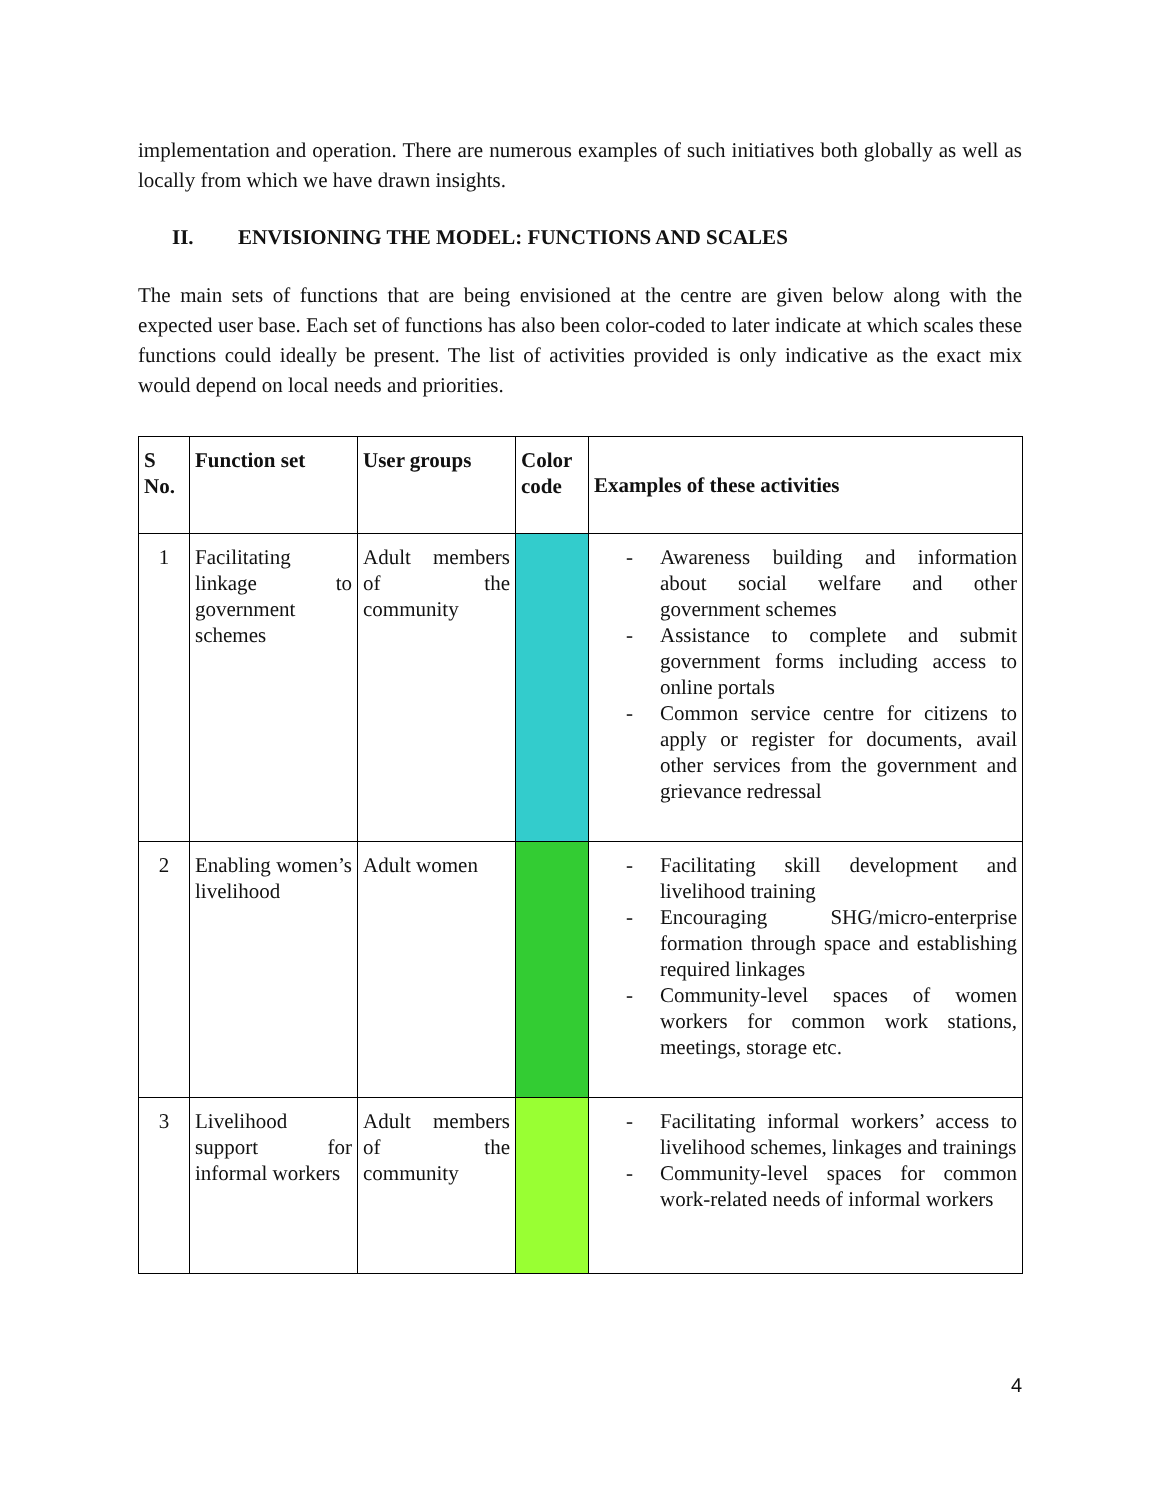implementation and operation. There are numerous examples of such initiatives both globally as well as locally from which we have drawn insights.
II. ENVISIONING THE MODEL: FUNCTIONS AND SCALES
The main sets of functions that are being envisioned at the centre are given below along with the expected user base. Each set of functions has also been color-coded to later indicate at which scales these functions could ideally be present. The list of activities provided is only indicative as the exact mix would depend on local needs and priorities.
| S No. | Function set | User groups | Color code | Examples of these activities |
| --- | --- | --- | --- | --- |
| 1 | Facilitating linkage to government schemes | Adult members of the community | | - Awareness building and information about social welfare and other government schemes - Assistance to complete and submit government forms including access to online portals - Common service centre for citizens to apply or register for documents, avail other services from the government and grievance redressal |
| 2 | Enabling women’s livelihood | Adult women | | - Facilitating skill development and livelihood training - Encouraging SHG/micro-enterprise formation through space and establishing required linkages - Community-level spaces of women workers for common work stations, meetings, storage etc. |
| 3 | Livelihood support for informal workers | Adult members of the community | | - Facilitating informal workers’ access to livelihood schemes, linkages and trainings - Community-level spaces for common work-related needs of informal workers |
4